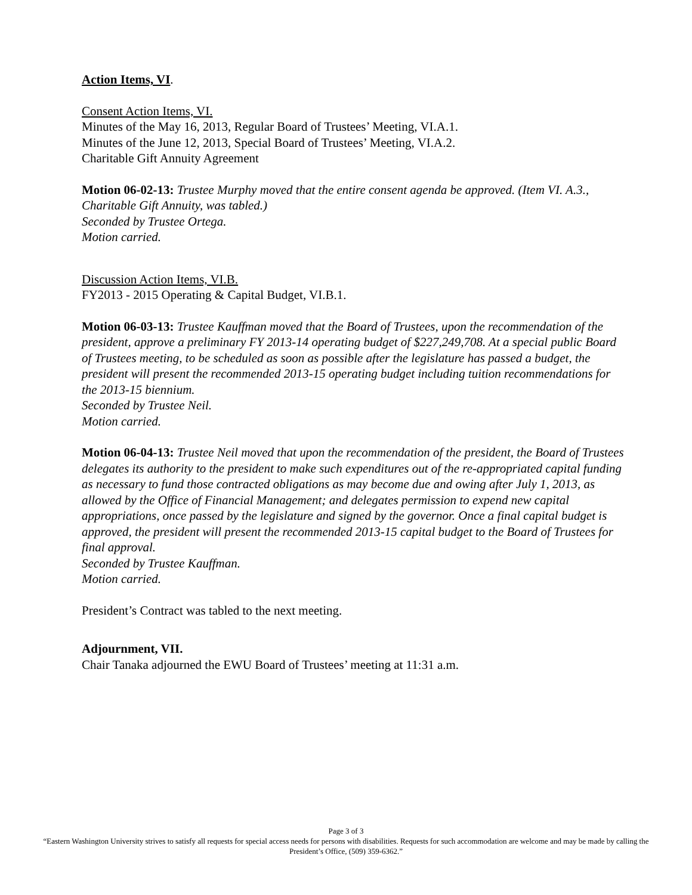Action Items, VI.
Consent Action Items, VI.
Minutes of the May 16, 2013, Regular Board of Trustees’ Meeting, VI.A.1.
Minutes of the June 12, 2013, Special Board of Trustees’ Meeting, VI.A.2.
Charitable Gift Annuity Agreement
Motion 06-02-13: Trustee Murphy moved that the entire consent agenda be approved. (Item VI. A.3., Charitable Gift Annuity, was tabled.)
Seconded by Trustee Ortega.
Motion carried.
Discussion Action Items, VI.B.
FY2013 - 2015 Operating & Capital Budget, VI.B.1.
Motion 06-03-13: Trustee Kauffman moved that the Board of Trustees, upon the recommendation of the president, approve a preliminary FY 2013-14 operating budget of $227,249,708. At a special public Board of Trustees meeting, to be scheduled as soon as possible after the legislature has passed a budget, the president will present the recommended 2013-15 operating budget including tuition recommendations for the 2013-15 biennium.
Seconded by Trustee Neil.
Motion carried.
Motion 06-04-13: Trustee Neil moved that upon the recommendation of the president, the Board of Trustees delegates its authority to the president to make such expenditures out of the re-appropriated capital funding as necessary to fund those contracted obligations as may become due and owing after July 1, 2013, as allowed by the Office of Financial Management; and delegates permission to expend new capital appropriations, once passed by the legislature and signed by the governor. Once a final capital budget is approved, the president will present the recommended 2013-15 capital budget to the Board of Trustees for final approval.
Seconded by Trustee Kauffman.
Motion carried.
President’s Contract was tabled to the next meeting.
Adjournment, VII.
Chair Tanaka adjourned the EWU Board of Trustees’ meeting at 11:31 a.m.
Page 3 of 3
“Eastern Washington University strives to satisfy all requests for special access needs for persons with disabilities. Requests for such accommodation are welcome and may be made by calling the President’s Office, (509) 359-6362.”